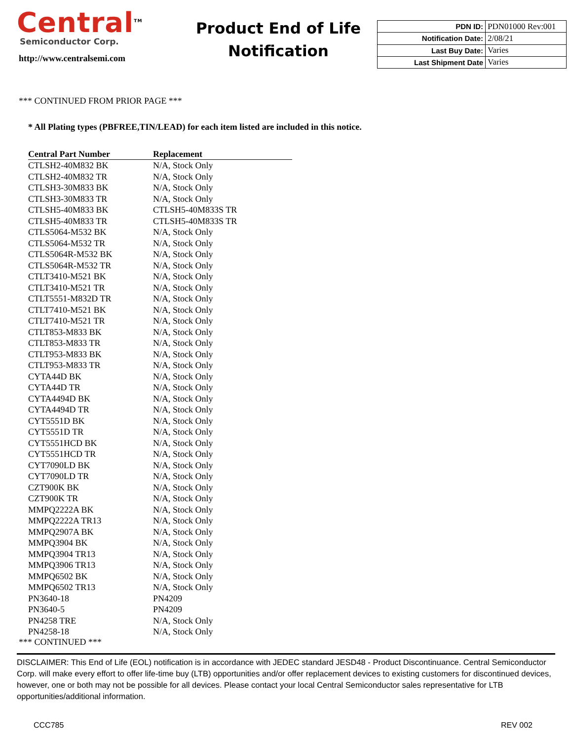Central<sup>TM</sup>
Semiconductor Corp.
http://www.centralsemi.com
Product End of Life
Notification
| PDN ID: | PDN01000 Rev:001 |
| Notification Date: | 2/08/21 |
| Last Buy Date: | Varies |
| Last Shipment Date | Varies |
*** CONTINUED FROM PRIOR PAGE ***
* All Plating types (PBFREE,TIN/LEAD) for each item listed are included in this notice.
| Central Part Number | Replacement |
| --- | --- |
| CTLSH2-40M832 BK | N/A, Stock Only |
| CTLSH2-40M832 TR | N/A, Stock Only |
| CTLSH3-30M833 BK | N/A, Stock Only |
| CTLSH3-30M833 TR | N/A, Stock Only |
| CTLSH5-40M833 BK | CTLSH5-40M833S TR |
| CTLSH5-40M833 TR | CTLSH5-40M833S TR |
| CTLS5064-M532 BK | N/A, Stock Only |
| CTLS5064-M532 TR | N/A, Stock Only |
| CTLS5064R-M532 BK | N/A, Stock Only |
| CTLS5064R-M532 TR | N/A, Stock Only |
| CTLT3410-M521 BK | N/A, Stock Only |
| CTLT3410-M521 TR | N/A, Stock Only |
| CTLT5551-M832D TR | N/A, Stock Only |
| CTLT7410-M521 BK | N/A, Stock Only |
| CTLT7410-M521 TR | N/A, Stock Only |
| CTLT853-M833 BK | N/A, Stock Only |
| CTLT853-M833 TR | N/A, Stock Only |
| CTLT953-M833 BK | N/A, Stock Only |
| CTLT953-M833 TR | N/A, Stock Only |
| CYTA44D BK | N/A, Stock Only |
| CYTA44D TR | N/A, Stock Only |
| CYTA4494D BK | N/A, Stock Only |
| CYTA4494D TR | N/A, Stock Only |
| CYT5551D BK | N/A, Stock Only |
| CYT5551D TR | N/A, Stock Only |
| CYT5551HCD BK | N/A, Stock Only |
| CYT5551HCD TR | N/A, Stock Only |
| CYT7090LD BK | N/A, Stock Only |
| CYT7090LD TR | N/A, Stock Only |
| CZT900K BK | N/A, Stock Only |
| CZT900K TR | N/A, Stock Only |
| MMPQ2222A BK | N/A, Stock Only |
| MMPQ2222A TR13 | N/A, Stock Only |
| MMPQ2907A BK | N/A, Stock Only |
| MMPQ3904 BK | N/A, Stock Only |
| MMPQ3904 TR13 | N/A, Stock Only |
| MMPQ3906 TR13 | N/A, Stock Only |
| MMPQ6502 BK | N/A, Stock Only |
| MMPQ6502 TR13 | N/A, Stock Only |
| PN3640-18 | PN4209 |
| PN3640-5 | PN4209 |
| PN4258 TRE | N/A, Stock Only |
| PN4258-18 | N/A, Stock Only |
*** CONTINUED ***
DISCLAIMER: This End of Life (EOL) notification is in accordance with JEDEC standard JESD48 - Product Discontinuance. Central Semiconductor Corp. will make every effort to offer life-time buy (LTB) opportunities and/or offer replacement devices to existing customers for discontinued devices, however, one or both may not be possible for all devices. Please contact your local Central Semiconductor sales representative for LTB opportunities/additional information.
CCC785 REV 002